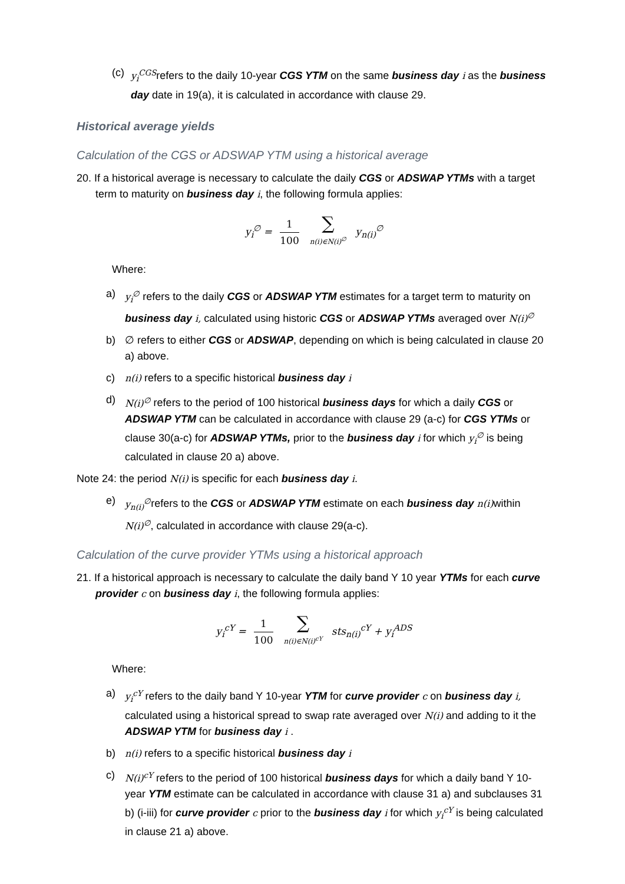(c)
y<sub>i</sub><sup>CGS</sup>refers to the daily 10-year CGS YTM on the same business day i as the business day date in 19(a), it is calculated in accordance with clause 29.
Historical average yields
Calculation of the CGS or ADSWAP YTM using a historical average
20. If a historical average is necessary to calculate the daily CGS or ADSWAP YTMs with a target term to maturity on business day i, the following formula applies:
y<sub>i</sub><sup>∅</sup> = 1 100 ∑ n(i)∈N(i)<sup>∅</sup> y<sub>n(i)</sub><sup>∅</sup>
Where:
a) y<sub>i</sub><sup>∅</sup> refers to the daily CGS or ADSWAP YTM estimates for a target term to maturity on business day i, calculated using historic CGS or ADSWAP YTMs averaged over N(i)<sup>∅</sup>
b) ∅ refers to either CGS or ADSWAP, depending on which is being calculated in clause 20 a) above.
c) n(i) refers to a specific historical business day i
d) N(i)<sup>∅</sup> refers to the period of 100 historical business days for which a daily CGS or ADSWAP YTM can be calculated in accordance with clause 29 (a-c) for CGS YTMs or clause 30(a-c) for ADSWAP YTMs, prior to the business day i for which y<sub>i</sub><sup>∅</sup> is being calculated in clause 20 a) above.
Note 24: the period N(i) is specific for each business day i.
e) y<sub>n(i)</sub><sup>∅</sup>refers to the CGS or ADSWAP YTM estimate on each business day n(i) within N(i)<sup>∅</sup>, calculated in accordance with clause 29(a-c).
Calculation of the curve provider YTMs using a historical approach
21. If a historical approach is necessary to calculate the daily band Y 10 year YTMs for each curve provider c on business day i, the following formula applies:
y<sub>i</sub><sup>cY</sup> = 1 100 ∑ n(i)∈N(i)<sup>cY</sup> sts<sub>n(i)</sub><sup>cY</sup> + y<sub>i</sub><sup>ADS</sup>
Where:
a) y<sub>i</sub><sup>cY</sup> refers to the daily band Y 10-year YTM for curve provider c on business day i, calculated using a historical spread to swap rate averaged over N(i) and adding to it the ADSWAP YTM for business day i .
b) n(i) refers to a specific historical business day i
c) N(i)<sup>cY</sup> refers to the period of 100 historical business days for which a daily band Y 10-year YTM estimate can be calculated in accordance with clause 31 a) and subclauses 31 b) (i-iii) for curve provider c prior to the business day i for which y<sub>i</sub><sup>cY</sup> is being calculated in clause 21 a) above.